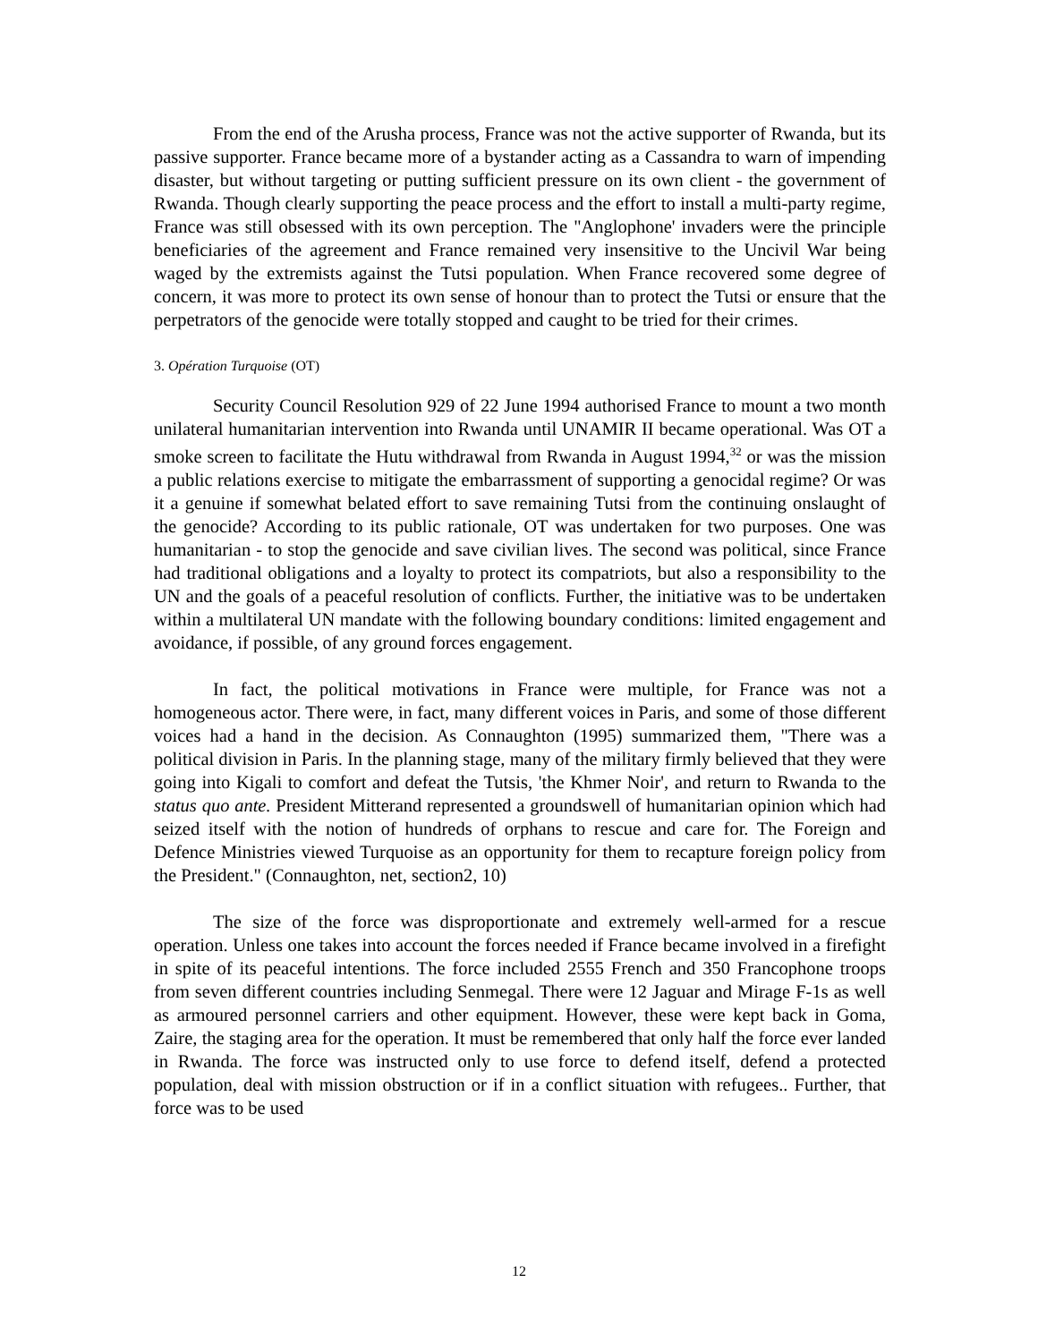From the end of the Arusha process, France was not the active supporter of Rwanda, but its passive supporter. France became more of a bystander acting as a Cassandra to warn of impending disaster, but without targeting or putting sufficient pressure on its own client - the government of Rwanda. Though clearly supporting the peace process and the effort to install a multi-party regime, France was still obsessed with its own perception. The "Anglophone' invaders were the principle beneficiaries of the agreement and France remained very insensitive to the Uncivil War being waged by the extremists against the Tutsi population. When France recovered some degree of concern, it was more to protect its own sense of honour than to protect the Tutsi or ensure that the perpetrators of the genocide were totally stopped and caught to be tried for their crimes.
3. Opération Turquoise (OT)
Security Council Resolution 929 of 22 June 1994 authorised France to mount a two month unilateral humanitarian intervention into Rwanda until UNAMIR II became operational. Was OT a smoke screen to facilitate the Hutu withdrawal from Rwanda in August 1994,<sup>32</sup> or was the mission a public relations exercise to mitigate the embarrassment of supporting a genocidal regime? Or was it a genuine if somewhat belated effort to save remaining Tutsi from the continuing onslaught of the genocide? According to its public rationale, OT was undertaken for two purposes. One was humanitarian - to stop the genocide and save civilian lives. The second was political, since France had traditional obligations and a loyalty to protect its compatriots, but also a responsibility to the UN and the goals of a peaceful resolution of conflicts. Further, the initiative was to be undertaken within a multilateral UN mandate with the following boundary conditions: limited engagement and avoidance, if possible, of any ground forces engagement.
In fact, the political motivations in France were multiple, for France was not a homogeneous actor. There were, in fact, many different voices in Paris, and some of those different voices had a hand in the decision. As Connaughton (1995) summarized them, "There was a political division in Paris. In the planning stage, many of the military firmly believed that they were going into Kigali to comfort and defeat the Tutsis, 'the Khmer Noir', and return to Rwanda to the status quo ante. President Mitterand represented a groundswell of humanitarian opinion which had seized itself with the notion of hundreds of orphans to rescue and care for. The Foreign and Defence Ministries viewed Turquoise as an opportunity for them to recapture foreign policy from the President." (Connaughton, net, section2, 10)
The size of the force was disproportionate and extremely well-armed for a rescue operation. Unless one takes into account the forces needed if France became involved in a firefight in spite of its peaceful intentions. The force included 2555 French and 350 Francophone troops from seven different countries including Senmegal. There were 12 Jaguar and Mirage F-1s as well as armoured personnel carriers and other equipment. However, these were kept back in Goma, Zaire, the staging area for the operation. It must be remembered that only half the force ever landed in Rwanda. The force was instructed only to use force to defend itself, defend a protected population, deal with mission obstruction or if in a conflict situation with refugees.. Further, that force was to be used
12